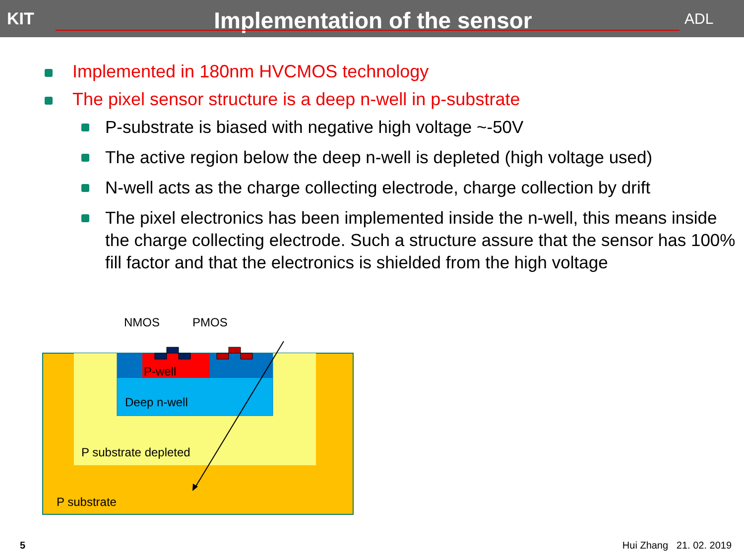KIT
Implementation of the sensor
ADL
Implemented in 180nm HVCMOS technology
The pixel sensor structure is a deep n-well in p-substrate
P-substrate is biased with negative high voltage ~-50V
The active region below the deep n-well is depleted (high voltage used)
N-well acts as the charge collecting electrode, charge collection by drift
The pixel electronics has been implemented inside the n-well, this means inside the charge collecting electrode. Such a structure assure that the sensor has 100% fill factor and that the electronics is shielded from the high voltage
NMOS
PMOS
P-well
Deep n-well
P substrate depleted
P substrate
5 Hui Zhang 21. 02. 2019